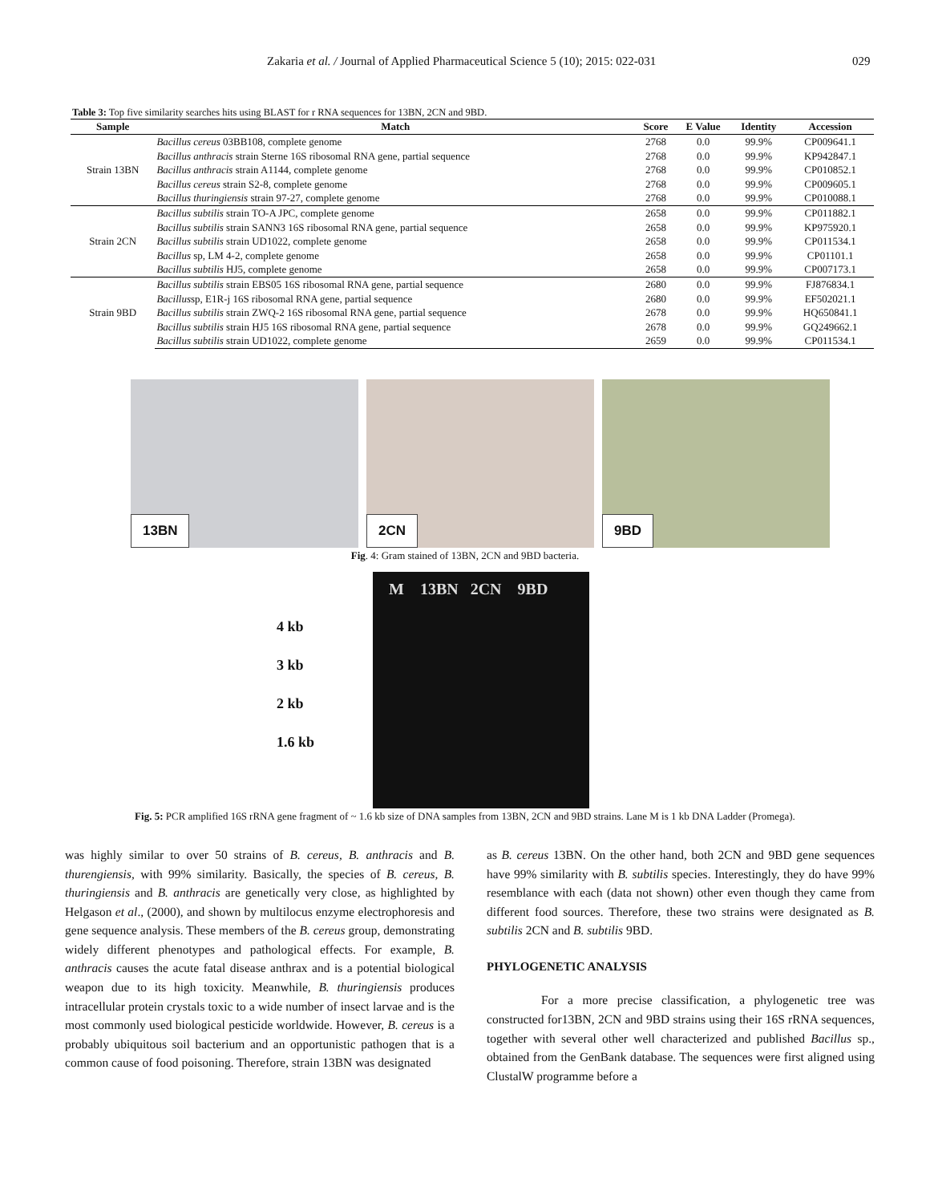Zakaria et al. / Journal of Applied Pharmaceutical Science 5 (10); 2015: 022-031
029
Table 3: Top five similarity searches hits using BLAST for r RNA sequences for 13BN, 2CN and 9BD.
| Sample | Match | Score | E Value | Identity | Accession |
| --- | --- | --- | --- | --- | --- |
| Strain 13BN | Bacillus cereus 03BB108, complete genome | 2768 | 0.0 | 99.9% | CP009641.1 |
| | Bacillus anthracis strain Sterne 16S ribosomal RNA gene, partial sequence | 2768 | 0.0 | 99.9% | KP942847.1 |
| | Bacillus anthracis strain A1144, complete genome | 2768 | 0.0 | 99.9% | CP010852.1 |
| | Bacillus cereus strain S2-8, complete genome | 2768 | 0.0 | 99.9% | CP009605.1 |
| | Bacillus thuringiensis strain 97-27, complete genome | 2768 | 0.0 | 99.9% | CP010088.1 |
| Strain 2CN | Bacillus subtilis strain TO-A JPC, complete genome | 2658 | 0.0 | 99.9% | CP011882.1 |
| | Bacillus subtilis strain SANN3 16S ribosomal RNA gene, partial sequence | 2658 | 0.0 | 99.9% | KP975920.1 |
| | Bacillus subtilis strain UD1022, complete genome | 2658 | 0.0 | 99.9% | CP011534.1 |
| | Bacillus sp, LM 4-2, complete genome | 2658 | 0.0 | 99.9% | CP01101.1 |
| | Bacillus subtilis HJ5, complete genome | 2658 | 0.0 | 99.9% | CP007173.1 |
| Strain 9BD | Bacillus subtilis strain EBS05 16S ribosomal RNA gene, partial sequence | 2680 | 0.0 | 99.9% | FJ876834.1 |
| | Bacillus sp, E1R-j 16S ribosomal RNA gene, partial sequence | 2680 | 0.0 | 99.9% | EF502021.1 |
| | Bacillus subtilis strain ZWQ-2 16S ribosomal RNA gene, partial sequence | 2678 | 0.0 | 99.9% | HQ650841.1 |
| | Bacillus subtilis strain HJ5 16S ribosomal RNA gene, partial sequence | 2678 | 0.0 | 99.9% | GQ249662.1 |
| | Bacillus subtilis strain UD1022, complete genome | 2659 | 0.0 | 99.9% | CP011534.1 |
13BN
2CN
9BD
Fig. 4: Gram stained of 13BN, 2CN and 9BD bacteria.
4 kb
3 kb
2 kb
1.6 kb
M 13BN 2CN 9BD
Fig. 5: PCR amplified 16S rRNA gene fragment of ~ 1.6 kb size of DNA samples from 13BN, 2CN and 9BD strains. Lane M is 1 kb DNA Ladder (Promega).
was highly similar to over 50 strains of B. cereus, B. anthracis and B. thurengiensis, with 99% similarity. Basically, the species of B. cereus, B. thuringiensis and B. anthracis are genetically very close, as highlighted by Helgason et al., (2000), and shown by multilocus enzyme electrophoresis and gene sequence analysis. These members of the B. cereus group, demonstrating widely different phenotypes and pathological effects. For example, B. anthracis causes the acute fatal disease anthrax and is a potential biological weapon due to its high toxicity. Meanwhile, B. thuringiensis produces intracellular protein crystals toxic to a wide number of insect larvae and is the most commonly used biological pesticide worldwide. However, B. cereus is a probably ubiquitous soil bacterium and an opportunistic pathogen that is a common cause of food poisoning. Therefore, strain 13BN was designated
as B. cereus 13BN. On the other hand, both 2CN and 9BD gene sequences have 99% similarity with B. subtilis species. Interestingly, they do have 99% resemblance with each (data not shown) other even though they came from different food sources. Therefore, these two strains were designated as B. subtilis 2CN and B. subtilis 9BD.
PHYLOGENETIC ANALYSIS
For a more precise classification, a phylogenetic tree was constructed for13BN, 2CN and 9BD strains using their 16S rRNA sequences, together with several other well characterized and published Bacillus sp., obtained from the GenBank database. The sequences were first aligned using ClustalW programme before a